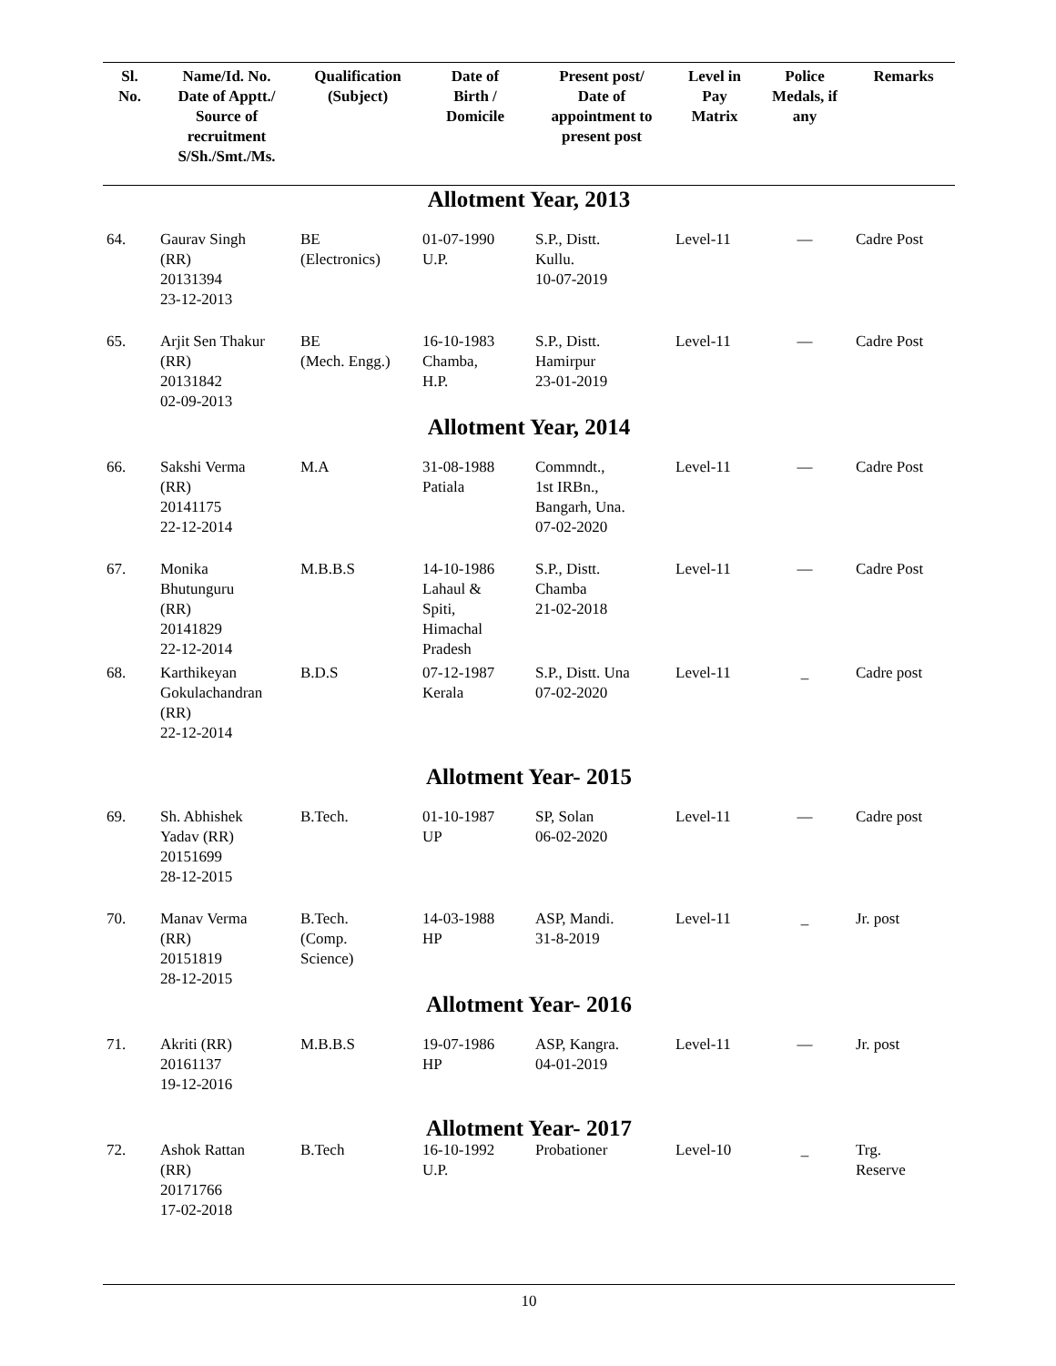| Sl. No. | Name/Id. No. Date of Apptt./ Source of recruitment S/Sh./Smt./Ms. | Qualification (Subject) | Date of Birth / Domicile | Present post/ Date of appointment to present post | Level in Pay Matrix | Police Medals, if any | Remarks |
| --- | --- | --- | --- | --- | --- | --- | --- |
| Allotment Year, 2013 | | | | | | | |
| 64. | Gaurav Singh (RR) 20131394 23-12-2013 | BE (Electronics) | 01-07-1990 U.P. | S.P., Distt. Kullu. 10-07-2019 | Level-11 | — | Cadre Post |
| 65. | Arjit Sen Thakur (RR) 20131842 02-09-2013 | BE (Mech. Engg.) | 16-10-1983 Chamba, H.P. | S.P., Distt. Hamirpur 23-01-2019 | Level-11 | — | Cadre Post |
| Allotment Year, 2014 | | | | | | | |
| 66. | Sakshi Verma (RR) 20141175 22-12-2014 | M.A | 31-08-1988 Patiala | Commndt., 1st IRBn., Bangarh, Una. 07-02-2020 | Level-11 | — | Cadre Post |
| 67. | Monika Bhutunguru (RR) 20141829 22-12-2014 | M.B.B.S | 14-10-1986 Lahaul & Spiti, Himachal Pradesh | S.P., Distt. Chamba 21-02-2018 | Level-11 | — | Cadre Post |
| 68. | Karthikeyan Gokulachandran (RR) 22-12-2014 | B.D.S | 07-12-1987 Kerala | S.P., Distt. Una 07-02-2020 | Level-11 | _ | Cadre post |
| Allotment Year- 2015 | | | | | | | |
| 69. | Sh. Abhishek Yadav (RR) 20151699 28-12-2015 | B.Tech. | 01-10-1987 UP | SP, Solan 06-02-2020 | Level-11 | — | Cadre post |
| 70. | Manav Verma (RR) 20151819 28-12-2015 | B.Tech. (Comp. Science) | 14-03-1988 HP | ASP, Mandi. 31-8-2019 | Level-11 | _ | Jr. post |
| Allotment Year- 2016 | | | | | | | |
| 71. | Akriti (RR) 20161137 19-12-2016 | M.B.B.S | 19-07-1986 HP | ASP, Kangra. 04-01-2019 | Level-11 | — | Jr. post |
| Allotment Year- 2017 | | | | | | | |
| 72. | Ashok Rattan (RR) 20171766 17-02-2018 | B.Tech | 16-10-1992 U.P. | Probationer | Level-10 | _ | Trg. Reserve |
10